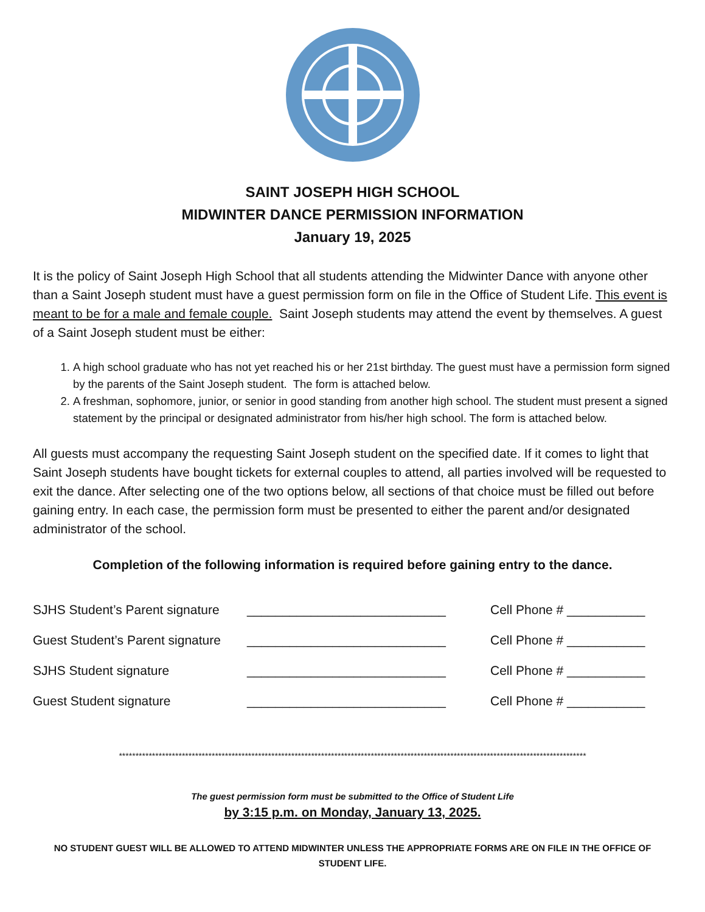SAINT JOSEPH HIGH SCHOOL
MIDWINTER DANCE PERMISSION INFORMATION
January 19, 2025
It is the policy of Saint Joseph High School that all students attending the Midwinter Dance with anyone other than a Saint Joseph student must have a guest permission form on file in the Office of Student Life. This event is meant to be for a male and female couple. Saint Joseph students may attend the event by themselves. A guest of a Saint Joseph student must be either:
1. A high school graduate who has not yet reached his or her 21st birthday. The guest must have a permission form signed by the parents of the Saint Joseph student. The form is attached below.
2. A freshman, sophomore, junior, or senior in good standing from another high school. The student must present a signed statement by the principal or designated administrator from his/her high school. The form is attached below.
All guests must accompany the requesting Saint Joseph student on the specified date. If it comes to light that Saint Joseph students have bought tickets for external couples to attend, all parties involved will be requested to exit the dance. After selecting one of the two options below, all sections of that choice must be filled out before gaining entry. In each case, the permission form must be presented to either the parent and/or designated administrator of the school.
Completion of the following information is required before gaining entry to the dance.
SJHS Student’s Parent signature ____________________________ Cell Phone # ___________
Guest Student’s Parent signature ____________________________ Cell Phone # ___________
SJHS Student signature ____________________________ Cell Phone # ___________
Guest Student signature ____________________________ Cell Phone # ___________
*********************************************************************************************************************************************
The guest permission form must be submitted to the Office of Student Life
by 3:15 p.m. on Monday, January 13, 2025.
NO STUDENT GUEST WILL BE ALLOWED TO ATTEND MIDWINTER UNLESS THE APPROPRIATE FORMS ARE ON FILE IN THE OFFICE OF STUDENT LIFE.